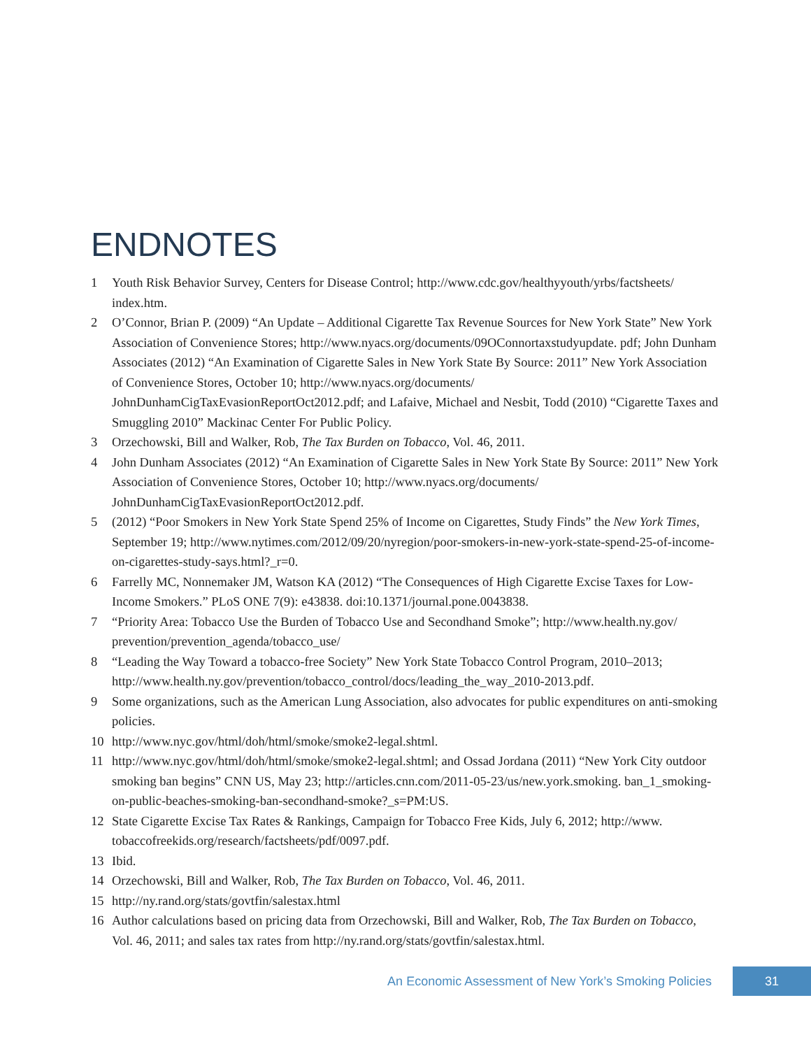ENDNOTES
1 Youth Risk Behavior Survey, Centers for Disease Control; http://www.cdc.gov/healthyyouth/yrbs/factsheets/ index.htm.
2 O’Connor, Brian P. (2009) “An Update – Additional Cigarette Tax Revenue Sources for New York State” New York Association of Convenience Stores; http://www.nyacs.org/documents/09OConnortaxstudyupdate. pdf; John Dunham Associates (2012) “An Examination of Cigarette Sales in New York State By Source: 2011” New York Association of Convenience Stores, October 10; http://www.nyacs.org/documents/ JohnDunhamCigTaxEvasionReportOct2012.pdf; and Lafaive, Michael and Nesbit, Todd (2010) “Cigarette Taxes and Smuggling 2010” Mackinac Center For Public Policy.
3 Orzechowski, Bill and Walker, Rob, The Tax Burden on Tobacco, Vol. 46, 2011.
4 John Dunham Associates (2012) “An Examination of Cigarette Sales in New York State By Source: 2011” New York Association of Convenience Stores, October 10; http://www.nyacs.org/documents/ JohnDunhamCigTaxEvasionReportOct2012.pdf.
5 (2012) “Poor Smokers in New York State Spend 25% of Income on Cigarettes, Study Finds” the New York Times, September 19; http://www.nytimes.com/2012/09/20/nyregion/poor-smokers-in-new-york-state-spend-25-of-income-on-cigarettes-study-says.html?_r=0.
6 Farrelly MC, Nonnemaker JM, Watson KA (2012) “The Consequences of High Cigarette Excise Taxes for Low-Income Smokers.” PLoS ONE 7(9): e43838. doi:10.1371/journal.pone.0043838.
7 “Priority Area: Tobacco Use the Burden of Tobacco Use and Secondhand Smoke”; http://www.health.ny.gov/ prevention/prevention_agenda/tobacco_use/
8 “Leading the Way Toward a tobacco-free Society” New York State Tobacco Control Program, 2010–2013; http://www.health.ny.gov/prevention/tobacco_control/docs/leading_the_way_2010-2013.pdf.
9 Some organizations, such as the American Lung Association, also advocates for public expenditures on anti-smoking policies.
10 http://www.nyc.gov/html/doh/html/smoke/smoke2-legal.shtml.
11 http://www.nyc.gov/html/doh/html/smoke/smoke2-legal.shtml; and Ossad Jordana (2011) “New York City outdoor smoking ban begins” CNN US, May 23; http://articles.cnn.com/2011-05-23/us/new.york.smoking. ban_1_smoking-on-public-beaches-smoking-ban-secondhand-smoke?_s=PM:US.
12 State Cigarette Excise Tax Rates & Rankings, Campaign for Tobacco Free Kids, July 6, 2012; http://www. tobaccofreekids.org/research/factsheets/pdf/0097.pdf.
13 Ibid.
14 Orzechowski, Bill and Walker, Rob, The Tax Burden on Tobacco, Vol. 46, 2011.
15 http://ny.rand.org/stats/govtfin/salestax.html
16 Author calculations based on pricing data from Orzechowski, Bill and Walker, Rob, The Tax Burden on Tobacco, Vol. 46, 2011; and sales tax rates from http://ny.rand.org/stats/govtfin/salestax.html.
An Economic Assessment of New York’s Smoking Policies 31